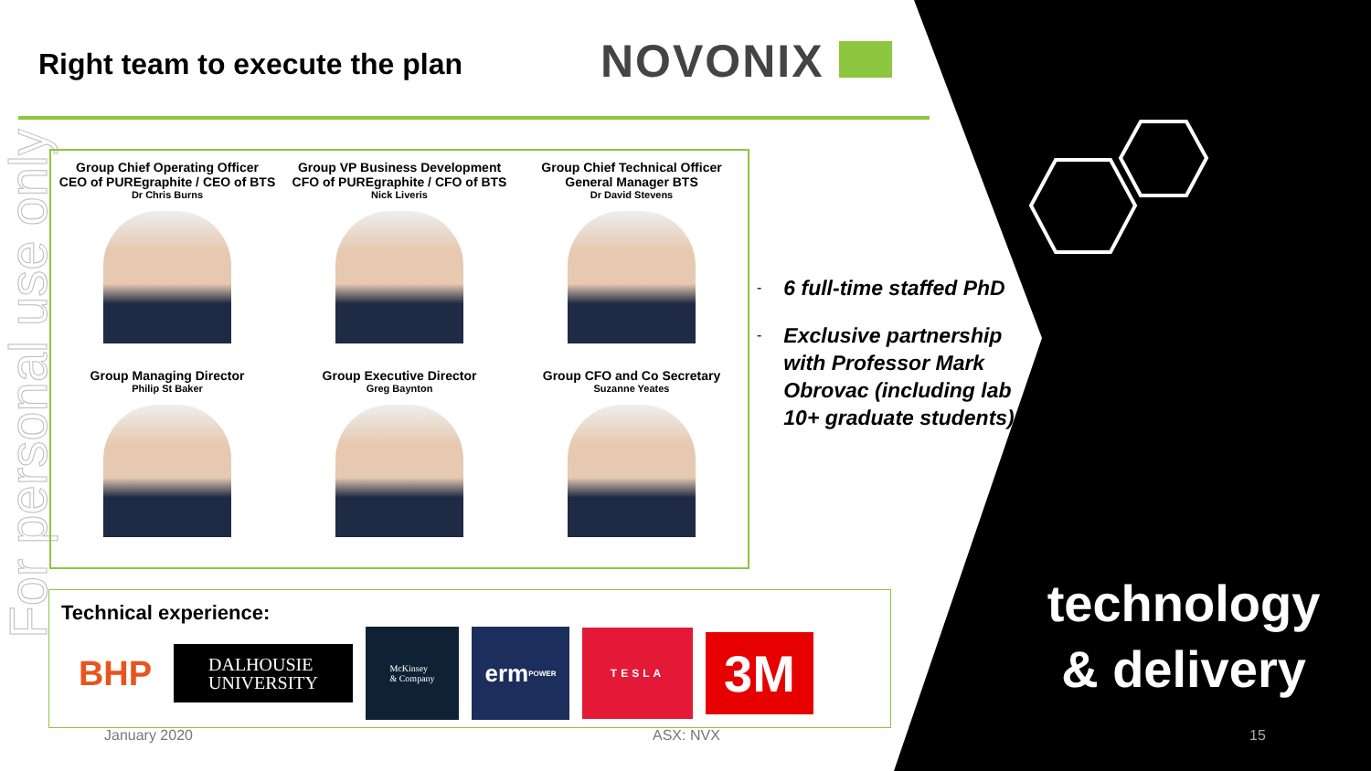Right team to execute the plan NOVONIX
For personal use only
Group Chief Operating Officer
CEO of PUREgraphite / CEO of BTS
Dr Chris Burns
Group VP Business Development
CFO of PUREgraphite / CFO of BTS
Nick Liveris
Group Chief Technical Officer
General Manager BTS
Dr David Stevens
Group Managing Director
Philip St Baker
Group Executive Director
Greg Baynton
Group CFO and Co Secretary
Suzanne Yeates
- 6 full-time staffed PhD
- Exclusive partnership with Professor Mark Obrovac (including lab 10+ graduate students)
Technical experience:
BHP
DALHOUSIE
UNIVERSITY
McKinsey
& Company
erm POWER
TESLA
3M
technology
& delivery
January 2020 ASX: NVX 15